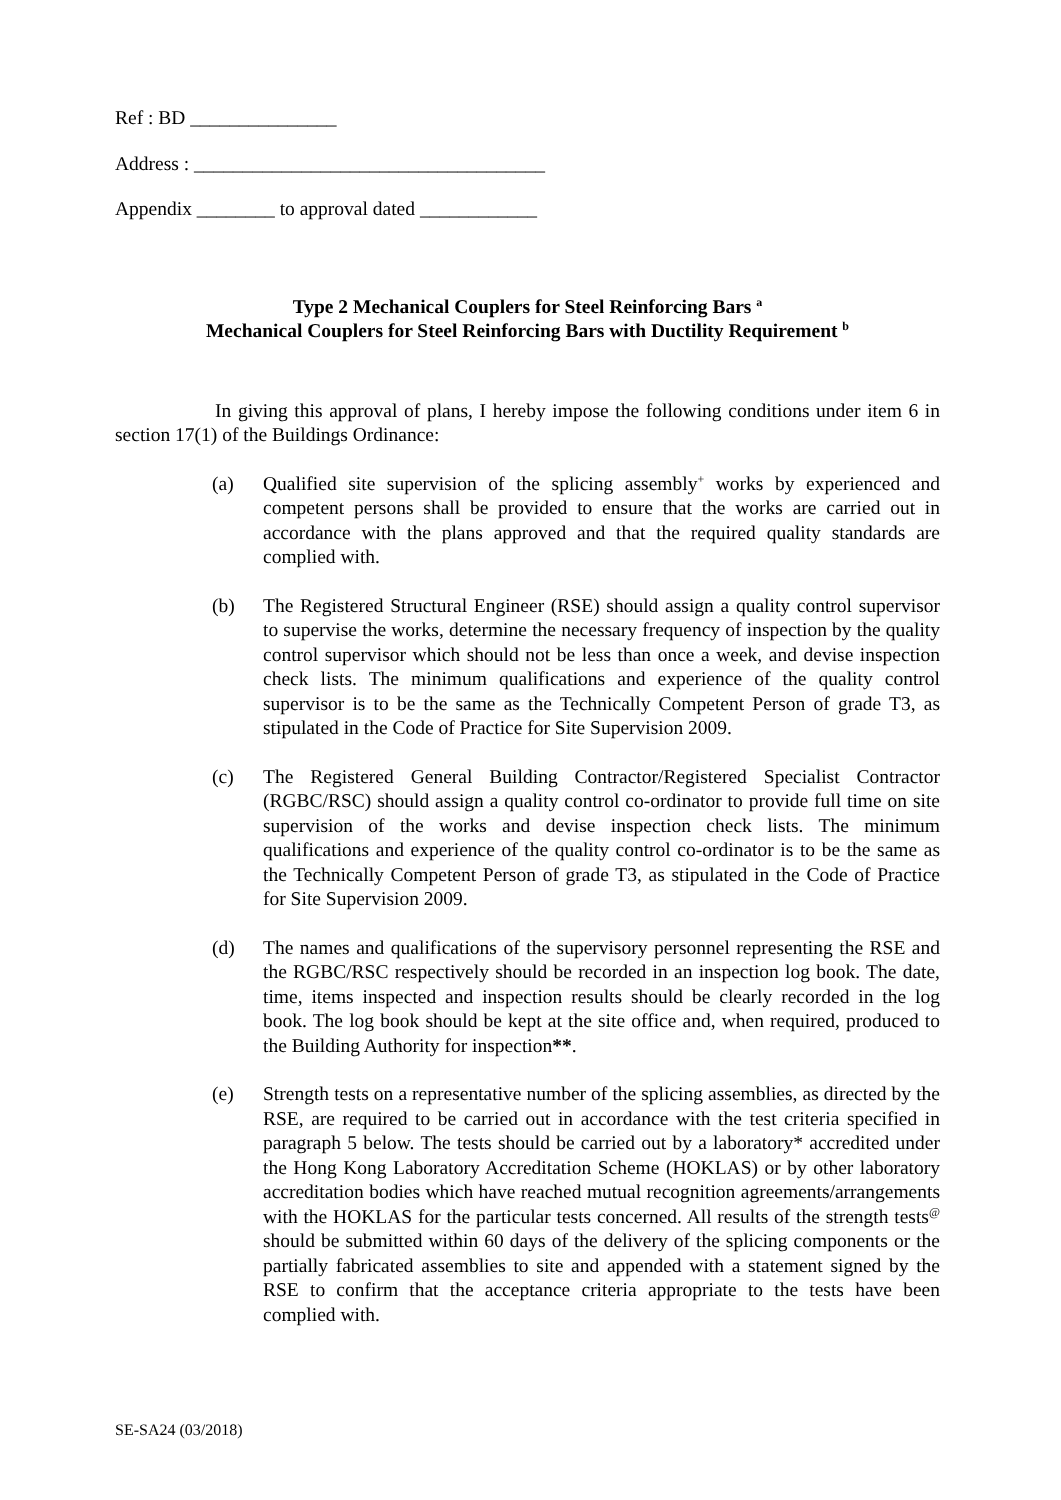Ref : BD _______________
Address : ____________________________________
Appendix ________ to approval dated ____________
Type 2 Mechanical Couplers for Steel Reinforcing Bars <sup>a</sup>
Mechanical Couplers for Steel Reinforcing Bars with Ductility Requirement <sup>b</sup>
In giving this approval of plans, I hereby impose the following conditions under item 6 in section 17(1) of the Buildings Ordinance:
(a) Qualified site supervision of the splicing assembly<sup>+</sup> works by experienced and competent persons shall be provided to ensure that the works are carried out in accordance with the plans approved and that the required quality standards are complied with.
(b) The Registered Structural Engineer (RSE) should assign a quality control supervisor to supervise the works, determine the necessary frequency of inspection by the quality control supervisor which should not be less than once a week, and devise inspection check lists. The minimum qualifications and experience of the quality control supervisor is to be the same as the Technically Competent Person of grade T3, as stipulated in the Code of Practice for Site Supervision 2009.
(c) The Registered General Building Contractor/Registered Specialist Contractor (RGBC/RSC) should assign a quality control co-ordinator to provide full time on site supervision of the works and devise inspection check lists. The minimum qualifications and experience of the quality control co-ordinator is to be the same as the Technically Competent Person of grade T3, as stipulated in the Code of Practice for Site Supervision 2009.
(d) The names and qualifications of the supervisory personnel representing the RSE and the RGBC/RSC respectively should be recorded in an inspection log book. The date, time, items inspected and inspection results should be clearly recorded in the log book. The log book should be kept at the site office and, when required, produced to the Building Authority for inspection**.
(e) Strength tests on a representative number of the splicing assemblies, as directed by the RSE, are required to be carried out in accordance with the test criteria specified in paragraph 5 below. The tests should be carried out by a laboratory* accredited under the Hong Kong Laboratory Accreditation Scheme (HOKLAS) or by other laboratory accreditation bodies which have reached mutual recognition agreements/arrangements with the HOKLAS for the particular tests concerned. All results of the strength tests<sup>@</sup> should be submitted within 60 days of the delivery of the splicing components or the partially fabricated assemblies to site and appended with a statement signed by the RSE to confirm that the acceptance criteria appropriate to the tests have been complied with.
SE-SA24 (03/2018)